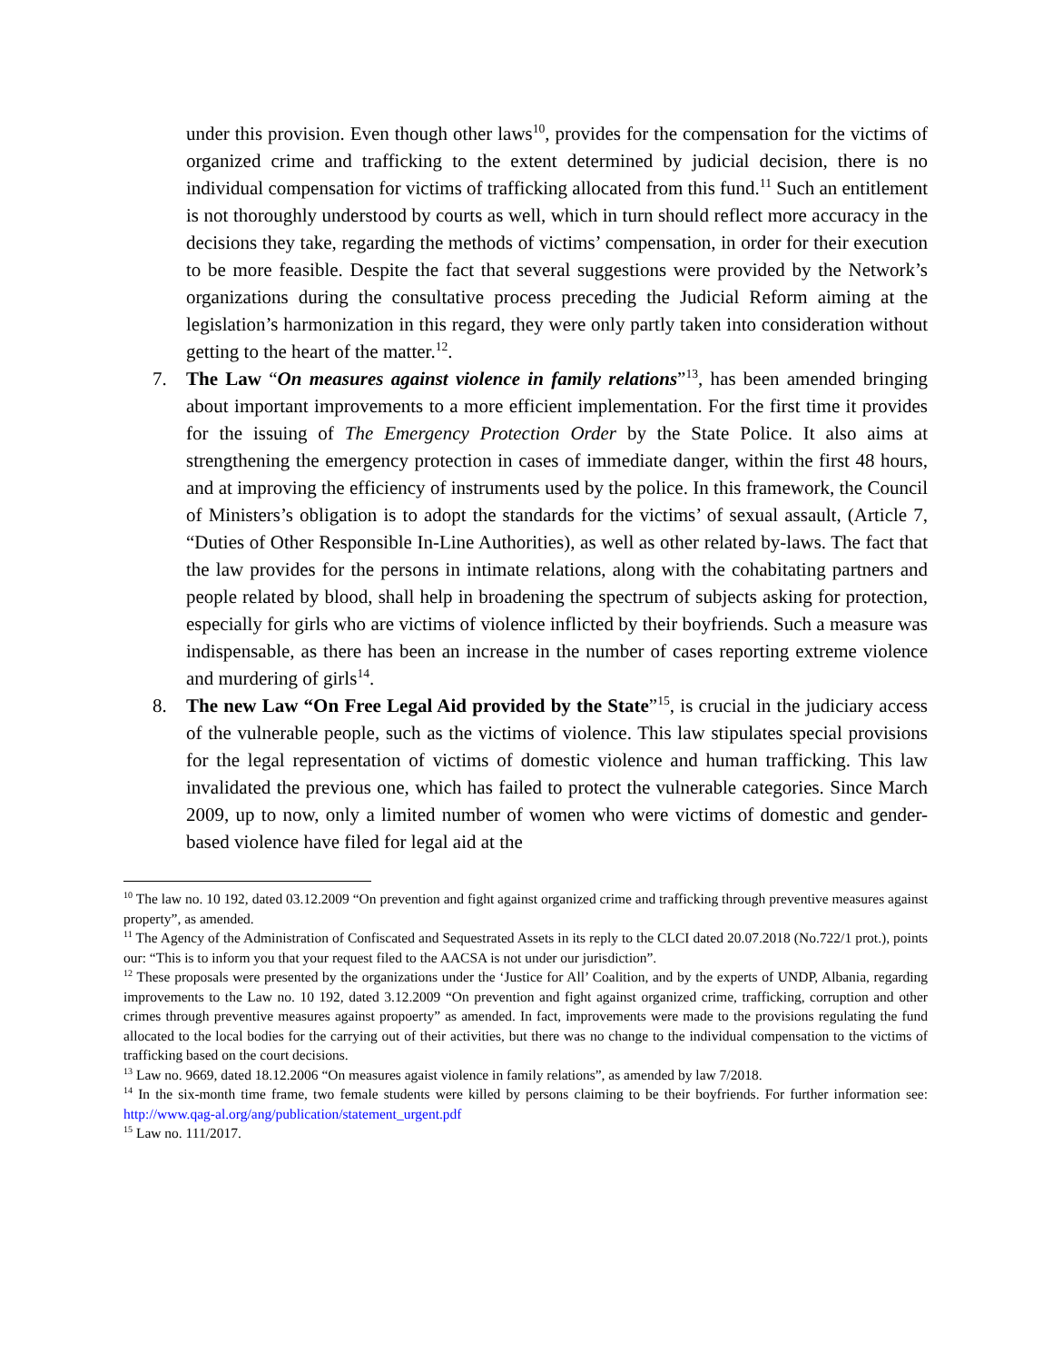under this provision. Even though other laws<sup>10</sup>, provides for the compensation for the victims of organized crime and trafficking to the extent determined by judicial decision, there is no individual compensation for victims of trafficking allocated from this fund.<sup>11</sup> Such an entitlement is not thoroughly understood by courts as well, which in turn should reflect more accuracy in the decisions they take, regarding the methods of victims’ compensation, in order for their execution to be more feasible. Despite the fact that several suggestions were provided by the Network’s organizations during the consultative process preceding the Judicial Reform aiming at the legislation’s harmonization in this regard, they were only partly taken into consideration without getting to the heart of the matter.<sup>12</sup>.
7. The Law “On measures against violence in family relations”<sup>13</sup>, has been amended bringing about important improvements to a more efficient implementation. For the first time it provides for the issuing of The Emergency Protection Order by the State Police. It also aims at strengthening the emergency protection in cases of immediate danger, within the first 48 hours, and at improving the efficiency of instruments used by the police. In this framework, the Council of Ministers’s obligation is to adopt the standards for the victims’ of sexual assault, (Article 7, “Duties of Other Responsible In-Line Authorities), as well as other related by-laws. The fact that the law provides for the persons in intimate relations, along with the cohabitating partners and people related by blood, shall help in broadening the spectrum of subjects asking for protection, especially for girls who are victims of violence inflicted by their boyfriends. Such a measure was indispensable, as there has been an increase in the number of cases reporting extreme violence and murdering of girls<sup>14</sup>.
8. The new Law “On Free Legal Aid provided by the State”<sup>15</sup>, is crucial in the judiciary access of the vulnerable people, such as the victims of violence. This law stipulates special provisions for the legal representation of victims of domestic violence and human trafficking. This law invalidated the previous one, which has failed to protect the vulnerable categories. Since March 2009, up to now, only a limited number of women who were victims of domestic and gender-based violence have filed for legal aid at the
<sup>10</sup> The law no. 10 192, dated 03.12.2009 “On prevention and fight against organized crime and trafficking through preventive measures against property”, as amended.
<sup>11</sup> The Agency of the Administration of Confiscated and Sequestrated Assets in its reply to the CLCI dated 20.07.2018 (No.722/1 prot.), points our: “This is to inform you that your request filed to the AACSA is not under our jurisdiction”.
<sup>12</sup> These proposals were presented by the organizations under the ‘Justice for All’ Coalition, and by the experts of UNDP, Albania, regarding improvements to the Law no. 10 192, dated 3.12.2009 “On prevention and fight against organized crime, trafficking, corruption and other crimes through preventive measures against propoerty” as amended. In fact, improvements were made to the provisions regulating the fund allocated to the local bodies for the carrying out of their activities, but there was no change to the individual compensation to the victims of trafficking based on the court decisions.
<sup>13</sup> Law no. 9669, dated 18.12.2006 “On measures agaist violence in family relations”, as amended by law 7/2018.
<sup>14</sup> In the six-month time frame, two female students were killed by persons claiming to be their boyfriends. For further information see: http://www.qag-al.org/ang/publication/statement_urgent.pdf
<sup>15</sup> Law no. 111/2017.